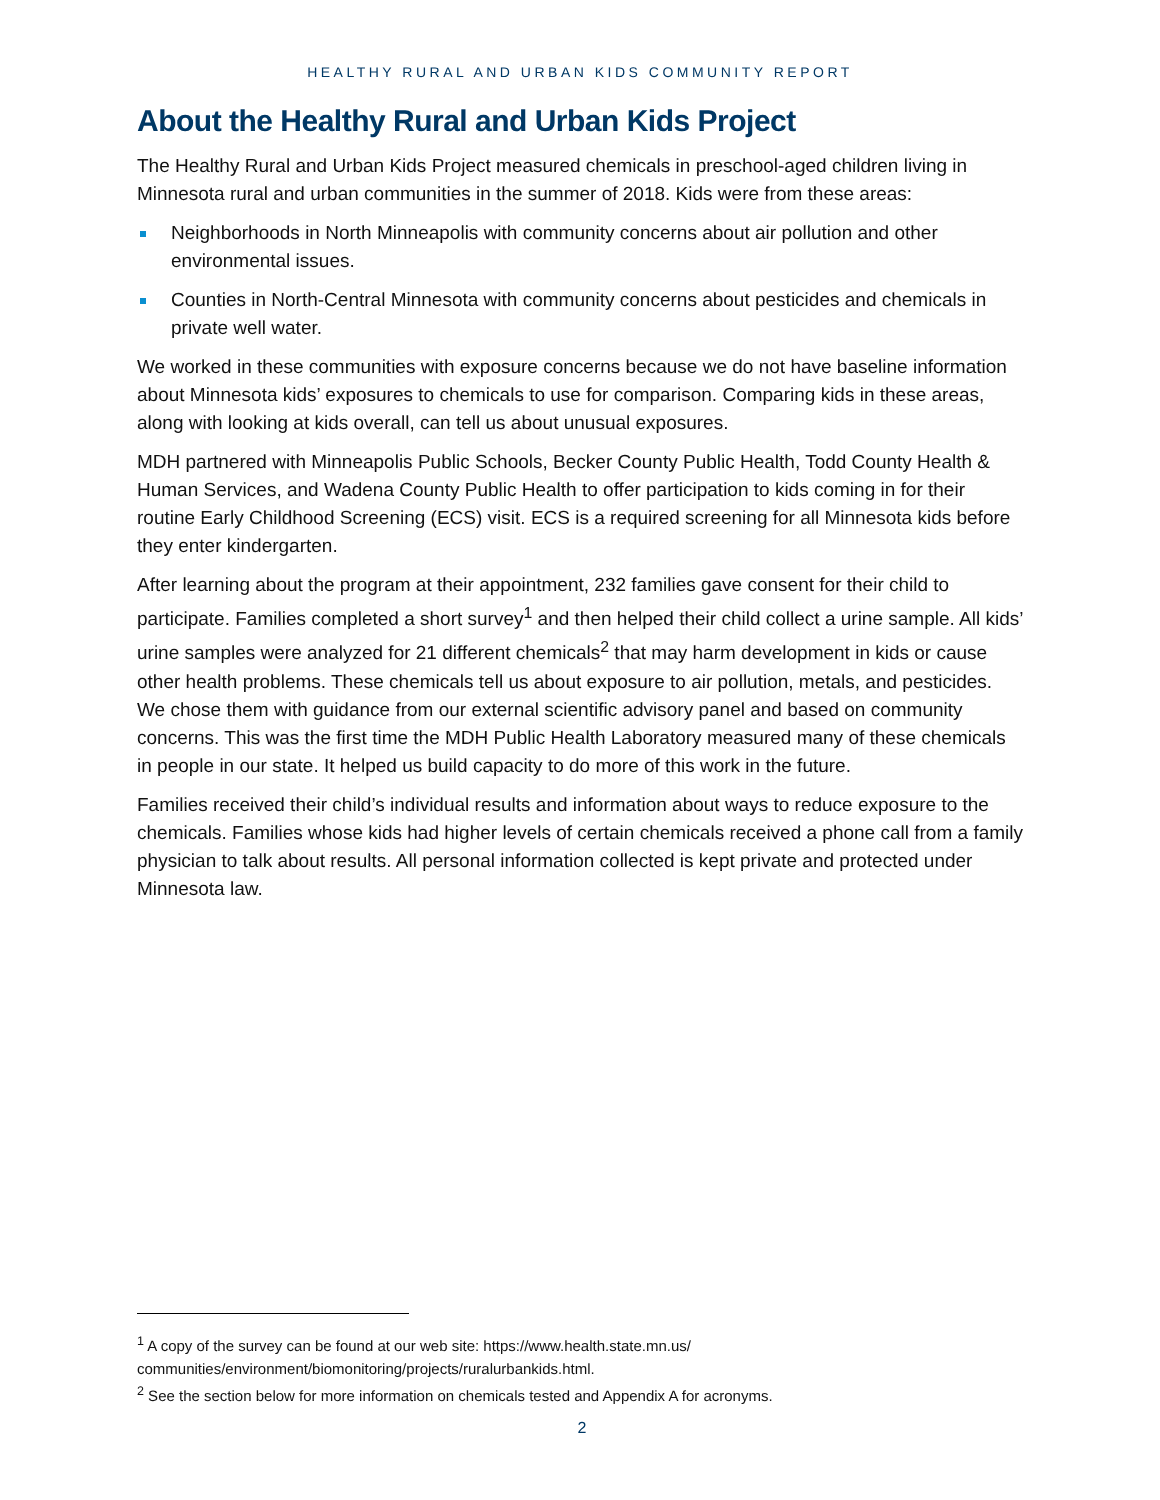HEALTHY RURAL AND URBAN KIDS COMMUNITY REPORT
About the Healthy Rural and Urban Kids Project
The Healthy Rural and Urban Kids Project measured chemicals in preschool-aged children living in Minnesota rural and urban communities in the summer of 2018. Kids were from these areas:
Neighborhoods in North Minneapolis with community concerns about air pollution and other environmental issues.
Counties in North-Central Minnesota with community concerns about pesticides and chemicals in private well water.
We worked in these communities with exposure concerns because we do not have baseline information about Minnesota kids’ exposures to chemicals to use for comparison. Comparing kids in these areas, along with looking at kids overall, can tell us about unusual exposures.
MDH partnered with Minneapolis Public Schools, Becker County Public Health, Todd County Health & Human Services, and Wadena County Public Health to offer participation to kids coming in for their routine Early Childhood Screening (ECS) visit. ECS is a required screening for all Minnesota kids before they enter kindergarten.
After learning about the program at their appointment, 232 families gave consent for their child to participate. Families completed a short survey<sup>1</sup> and then helped their child collect a urine sample. All kids’ urine samples were analyzed for 21 different chemicals<sup>2</sup> that may harm development in kids or cause other health problems. These chemicals tell us about exposure to air pollution, metals, and pesticides. We chose them with guidance from our external scientific advisory panel and based on community concerns. This was the first time the MDH Public Health Laboratory measured many of these chemicals in people in our state. It helped us build capacity to do more of this work in the future.
Families received their child’s individual results and information about ways to reduce exposure to the chemicals. Families whose kids had higher levels of certain chemicals received a phone call from a family physician to talk about results. All personal information collected is kept private and protected under Minnesota law.
<sup>1</sup> A copy of the survey can be found at our web site: https://www.health.state.mn.us/ communities/environment/biomonitoring/projects/ruralurbankids.html.
<sup>2</sup> See the section below for more information on chemicals tested and Appendix A for acronyms.
2